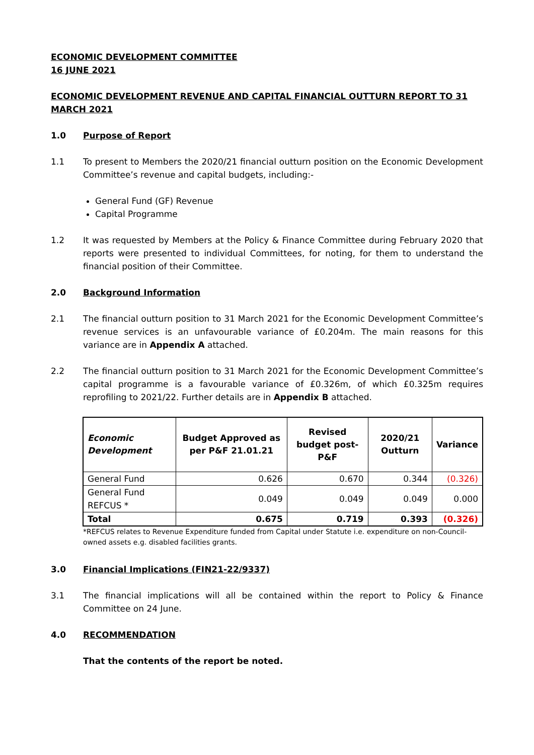ECONOMIC DEVELOPMENT COMMITTEE
16 JUNE 2021
ECONOMIC DEVELOPMENT REVENUE AND CAPITAL FINANCIAL OUTTURN REPORT TO 31 MARCH 2021
1.0 Purpose of Report
1.1 To present to Members the 2020/21 financial outturn position on the Economic Development Committee’s revenue and capital budgets, including:-
General Fund (GF) Revenue
Capital Programme
1.2 It was requested by Members at the Policy & Finance Committee during February 2020 that reports were presented to individual Committees, for noting, for them to understand the financial position of their Committee.
2.0 Background Information
2.1 The financial outturn position to 31 March 2021 for the Economic Development Committee’s revenue services is an unfavourable variance of £0.204m. The main reasons for this variance are in Appendix A attached.
2.2 The financial outturn position to 31 March 2021 for the Economic Development Committee’s capital programme is a favourable variance of £0.326m, of which £0.325m requires reprofiling to 2021/22. Further details are in Appendix B attached.
| Economic Development | Budget Approved as per P&F 21.01.21 | Revised budget post-P&F | 2020/21 Outturn | Variance |
| --- | --- | --- | --- | --- |
| General Fund | 0.626 | 0.670 | 0.344 | (0.326) |
| General Fund REFCUS * | 0.049 | 0.049 | 0.049 | 0.000 |
| Total | 0.675 | 0.719 | 0.393 | (0.326) |
*REFCUS relates to Revenue Expenditure funded from Capital under Statute i.e. expenditure on non-Council-owned assets e.g. disabled facilities grants.
3.0 Financial Implications (FIN21-22/9337)
3.1 The financial implications will all be contained within the report to Policy & Finance Committee on 24 June.
4.0 RECOMMENDATION
That the contents of the report be noted.